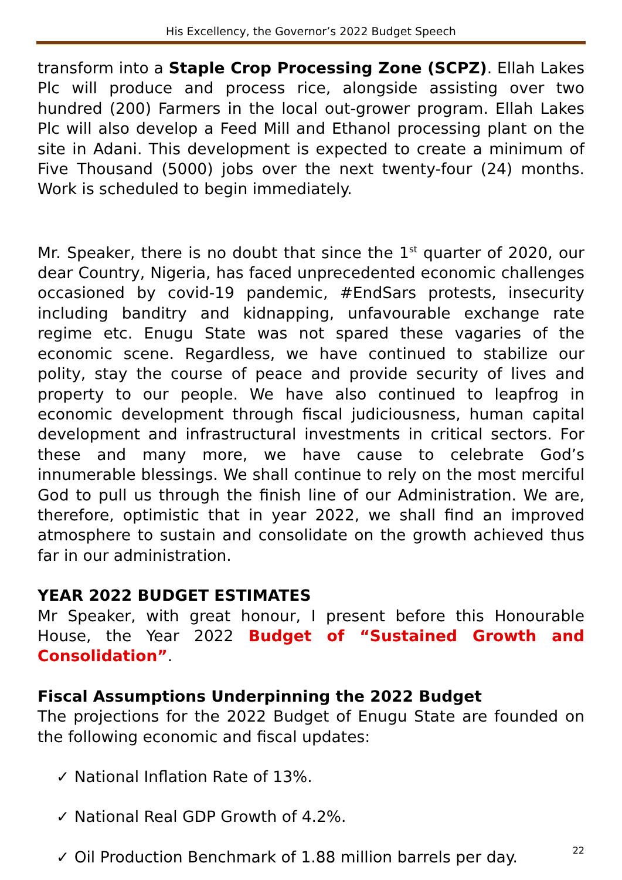His Excellency, the Governor’s 2022 Budget Speech
transform into a Staple Crop Processing Zone (SCPZ). Ellah Lakes Plc will produce and process rice, alongside assisting over two hundred (200) Farmers in the local out-grower program. Ellah Lakes Plc will also develop a Feed Mill and Ethanol processing plant on the site in Adani. This development is expected to create a minimum of Five Thousand (5000) jobs over the next twenty-four (24) months. Work is scheduled to begin immediately.
Mr. Speaker, there is no doubt that since the 1<sup>st</sup> quarter of 2020, our dear Country, Nigeria, has faced unprecedented economic challenges occasioned by covid-19 pandemic, #EndSars protests, insecurity including banditry and kidnapping, unfavourable exchange rate regime etc. Enugu State was not spared these vagaries of the economic scene. Regardless, we have continued to stabilize our polity, stay the course of peace and provide security of lives and property to our people. We have also continued to leapfrog in economic development through fiscal judiciousness, human capital development and infrastructural investments in critical sectors. For these and many more, we have cause to celebrate God’s innumerable blessings. We shall continue to rely on the most merciful God to pull us through the finish line of our Administration. We are, therefore, optimistic that in year 2022, we shall find an improved atmosphere to sustain and consolidate on the growth achieved thus far in our administration.
YEAR 2022 BUDGET ESTIMATES
Mr Speaker, with great honour, I present before this Honourable House, the Year 2022 Budget of “Sustained Growth and Consolidation”.
Fiscal Assumptions Underpinning the 2022 Budget
The projections for the 2022 Budget of Enugu State are founded on the following economic and fiscal updates:
✓ National Inflation Rate of 13%.
✓ National Real GDP Growth of 4.2%.
✓ Oil Production Benchmark of 1.88 million barrels per day.
22